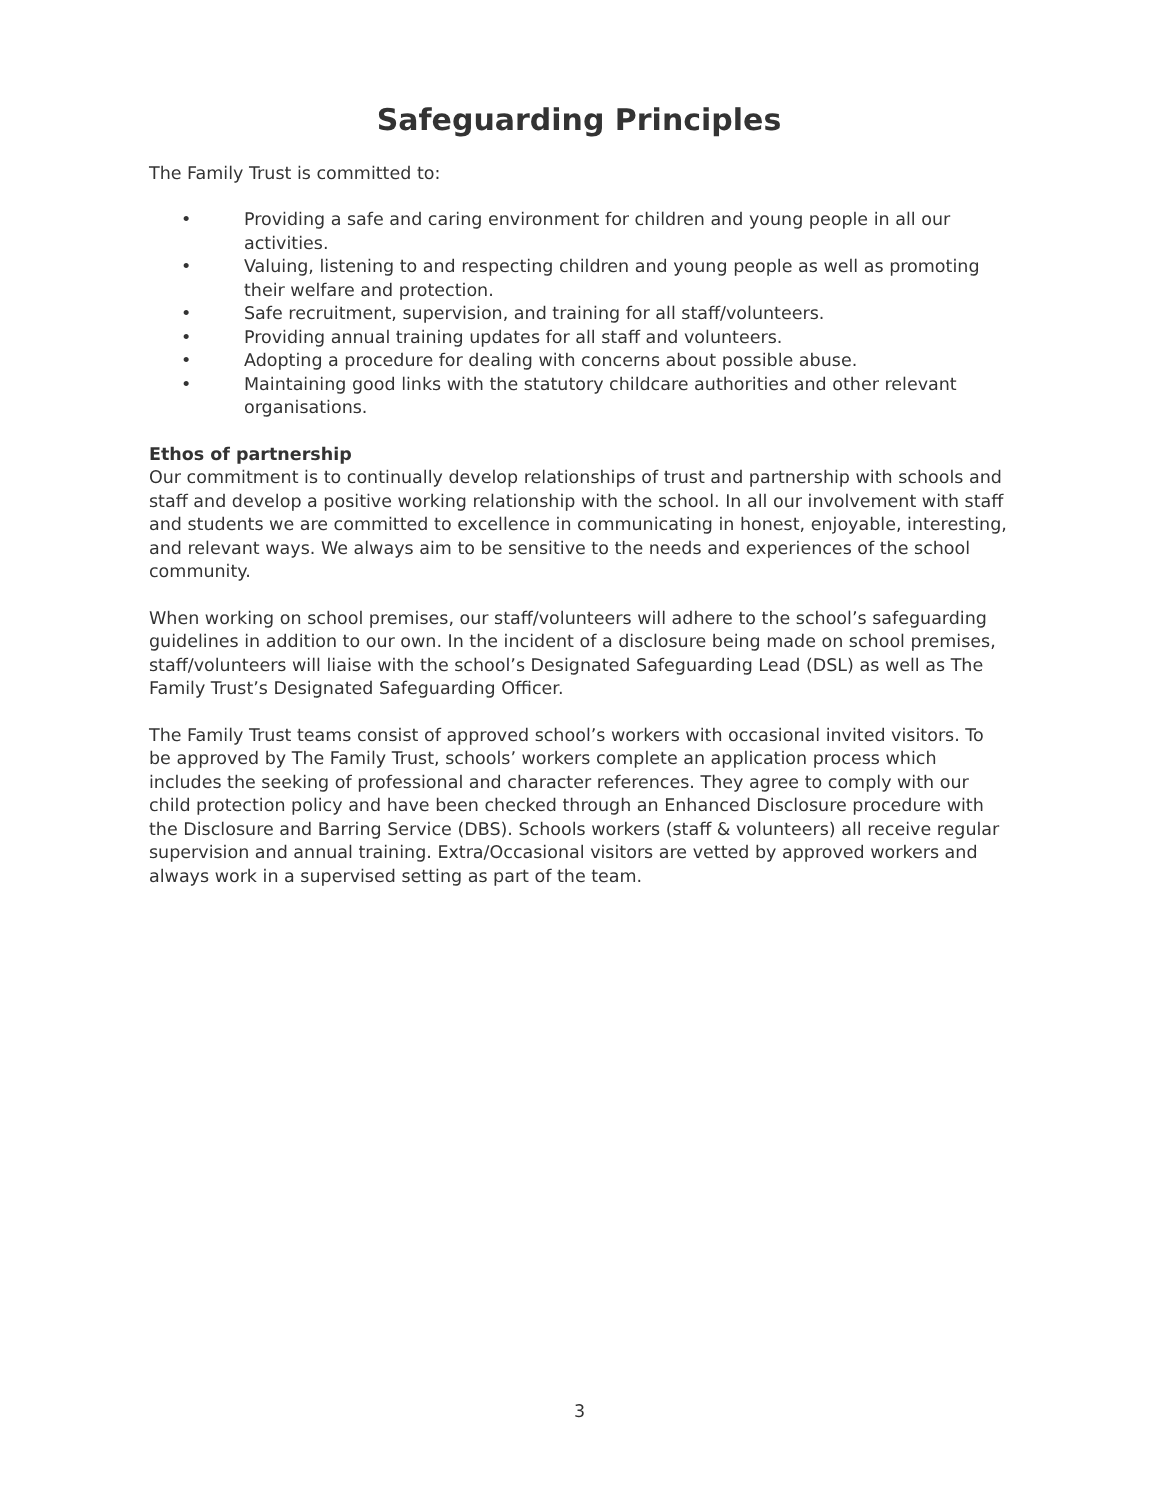Safeguarding Principles
The Family Trust is committed to:
• Providing a safe and caring environment for children and young people in all our activities.
• Valuing, listening to and respecting children and young people as well as promoting their welfare and protection.
• Safe recruitment, supervision, and training for all staff/volunteers.
• Providing annual training updates for all staff and volunteers.
• Adopting a procedure for dealing with concerns about possible abuse.
• Maintaining good links with the statutory childcare authorities and other relevant organisations.
Ethos of partnership
Our commitment is to continually develop relationships of trust and partnership with schools and staff and develop a positive working relationship with the school. In all our involvement with staff and students we are committed to excellence in communicating in honest, enjoyable, interesting, and relevant ways. We always aim to be sensitive to the needs and experiences of the school community.
When working on school premises, our staff/volunteers will adhere to the school’s safeguarding guidelines in addition to our own. In the incident of a disclosure being made on school premises, staff/volunteers will liaise with the school’s Designated Safeguarding Lead (DSL) as well as The Family Trust’s Designated Safeguarding Officer.
The Family Trust teams consist of approved school’s workers with occasional invited visitors. To be approved by The Family Trust, schools’ workers complete an application process which includes the seeking of professional and character references. They agree to comply with our child protection policy and have been checked through an Enhanced Disclosure procedure with the Disclosure and Barring Service (DBS). Schools workers (staff & volunteers) all receive regular supervision and annual training. Extra/Occasional visitors are vetted by approved workers and always work in a supervised setting as part of the team.
3